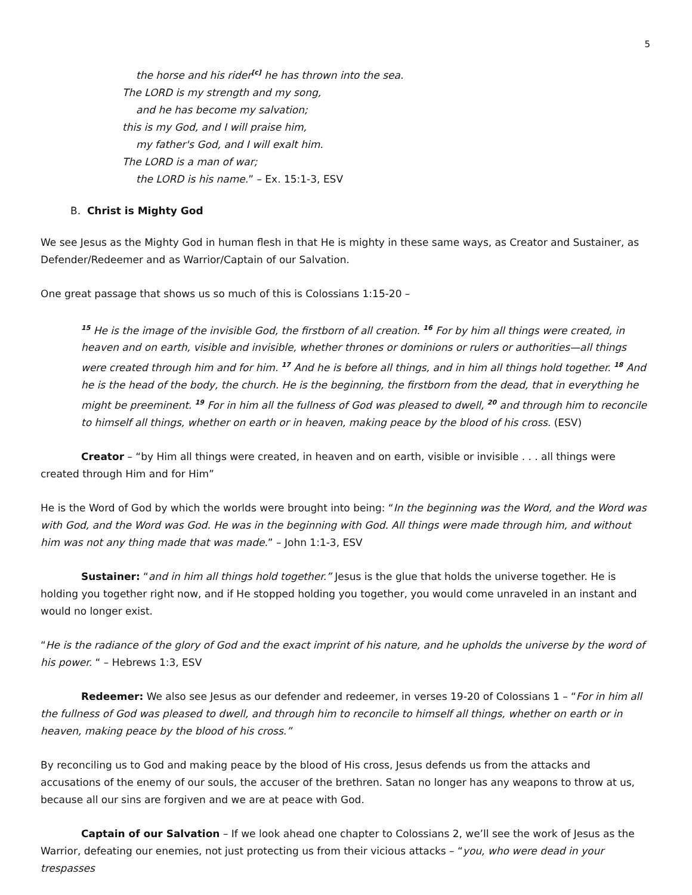5
the horse and his rider<sup>[c]</sup> he has thrown into the sea.
The LORD is my strength and my song,
and he has become my salvation;
this is my God, and I will praise him,
my father's God, and I will exalt him.
The LORD is a man of war;
the LORD is his name.” – Ex. 15:1-3, ESV
B. Christ is Mighty God
We see Jesus as the Mighty God in human flesh in that He is mighty in these same ways, as Creator and Sustainer, as Defender/Redeemer and as Warrior/Captain of our Salvation.
One great passage that shows us so much of this is Colossians 1:15-20 –
<sup>15</sup> He is the image of the invisible God, the firstborn of all creation. <sup>16</sup> For by him all things were created, in heaven and on earth, visible and invisible, whether thrones or dominions or rulers or authorities—all things were created through him and for him. <sup>17</sup> And he is before all things, and in him all things hold together. <sup>18</sup> And he is the head of the body, the church. He is the beginning, the firstborn from the dead, that in everything he might be preeminent. <sup>19</sup> For in him all the fullness of God was pleased to dwell, <sup>20</sup> and through him to reconcile to himself all things, whether on earth or in heaven, making peace by the blood of his cross. (ESV)
Creator – “by Him all things were created, in heaven and on earth, visible or invisible . . . all things were created through Him and for Him”
He is the Word of God by which the worlds were brought into being: “In the beginning was the Word, and the Word was with God, and the Word was God. He was in the beginning with God. All things were made through him, and without him was not any thing made that was made.” – John 1:1-3, ESV
Sustainer: “and in him all things hold together.” Jesus is the glue that holds the universe together. He is holding you together right now, and if He stopped holding you together, you would come unraveled in an instant and would no longer exist.
“He is the radiance of the glory of God and the exact imprint of his nature, and he upholds the universe by the word of his power. “ – Hebrews 1:3, ESV
Redeemer: We also see Jesus as our defender and redeemer, in verses 19-20 of Colossians 1 – “For in him all the fullness of God was pleased to dwell, and through him to reconcile to himself all things, whether on earth or in heaven, making peace by the blood of his cross.”
By reconciling us to God and making peace by the blood of His cross, Jesus defends us from the attacks and accusations of the enemy of our souls, the accuser of the brethren. Satan no longer has any weapons to throw at us, because all our sins are forgiven and we are at peace with God.
Captain of our Salvation – If we look ahead one chapter to Colossians 2, we’ll see the work of Jesus as the Warrior, defeating our enemies, not just protecting us from their vicious attacks – “you, who were dead in your trespasses